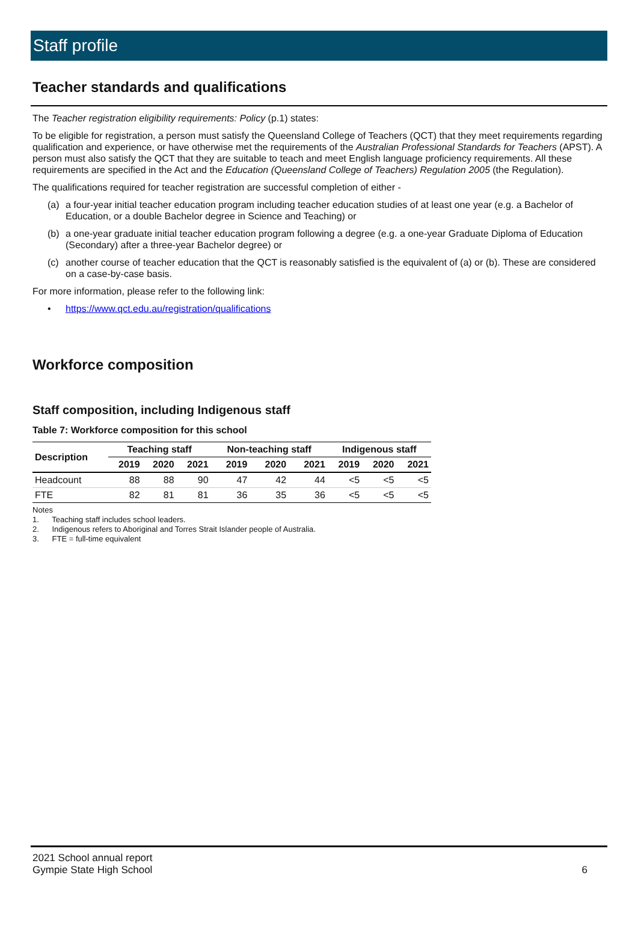Staff profile
Teacher standards and qualifications
The Teacher registration eligibility requirements: Policy (p.1) states:
To be eligible for registration, a person must satisfy the Queensland College of Teachers (QCT) that they meet requirements regarding qualification and experience, or have otherwise met the requirements of the Australian Professional Standards for Teachers (APST). A person must also satisfy the QCT that they are suitable to teach and meet English language proficiency requirements. All these requirements are specified in the Act and the Education (Queensland College of Teachers) Regulation 2005 (the Regulation).
The qualifications required for teacher registration are successful completion of either -
(a) a four-year initial teacher education program including teacher education studies of at least one year (e.g. a Bachelor of Education, or a double Bachelor degree in Science and Teaching) or
(b) a one-year graduate initial teacher education program following a degree (e.g. a one-year Graduate Diploma of Education (Secondary) after a three-year Bachelor degree) or
(c) another course of teacher education that the QCT is reasonably satisfied is the equivalent of (a) or (b). These are considered on a case-by-case basis.
For more information, please refer to the following link:
• https://www.qct.edu.au/registration/qualifications
Workforce composition
Staff composition, including Indigenous staff
Table 7: Workforce composition for this school
| Description | Teaching staff | | | Non-teaching staff | | | Indigenous staff | | |
| --- | --- | --- | --- | --- | --- | --- | --- | --- | --- |
| | 2019 | 2020 | 2021 | 2019 | 2020 | 2021 | 2019 | 2020 | 2021 |
| Headcount | 88 | 88 | 90 | 47 | 42 | 44 | <5 | <5 | <5 |
| FTE | 82 | 81 | 81 | 36 | 35 | 36 | <5 | <5 | <5 |
Notes
1. Teaching staff includes school leaders.
2. Indigenous refers to Aboriginal and Torres Strait Islander people of Australia.
3. FTE = full-time equivalent
2021 School annual report
Gympie State High School
6